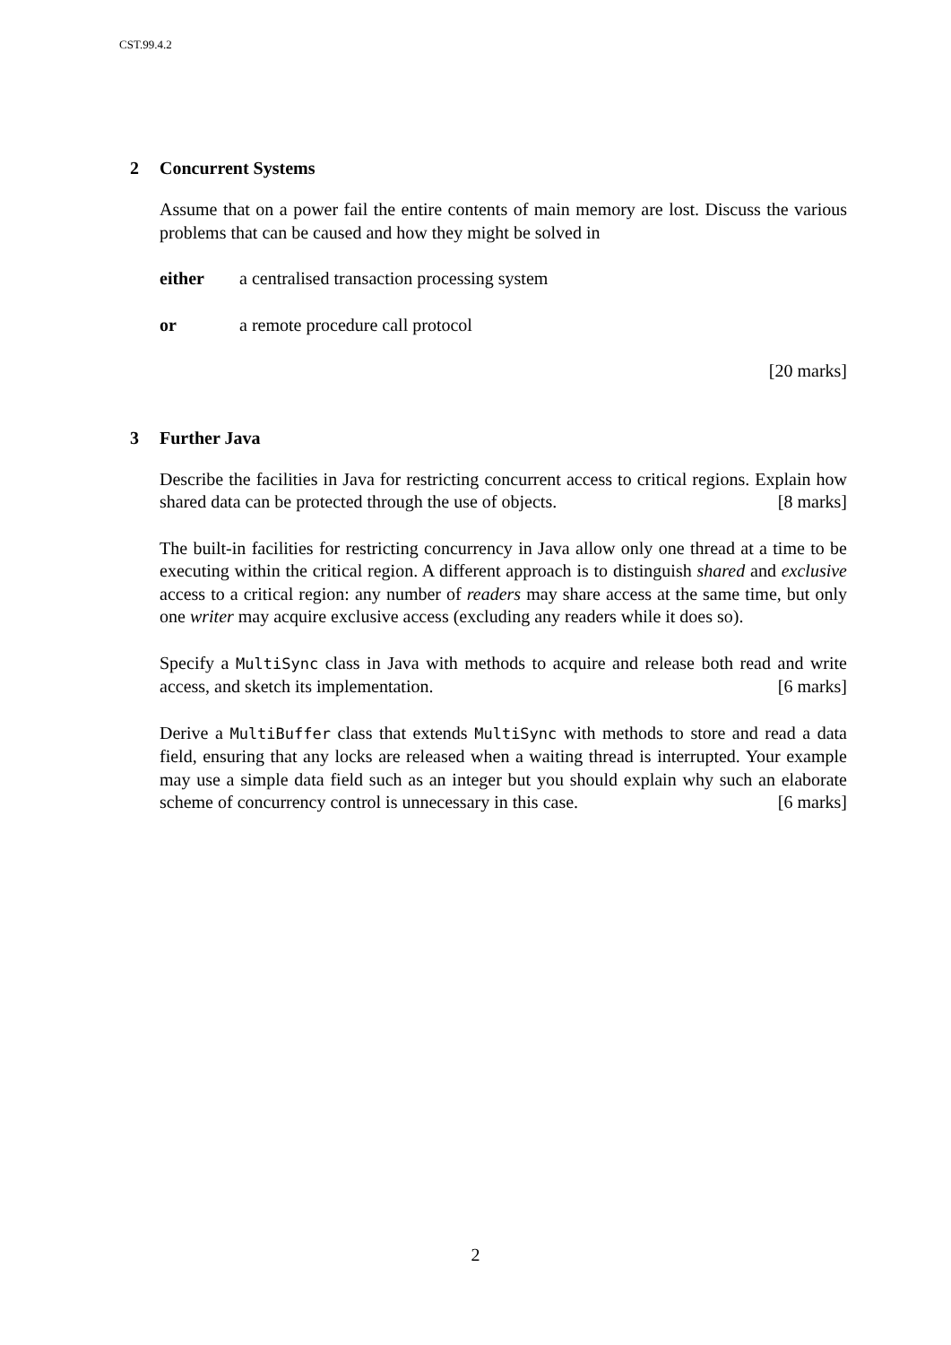CST.99.4.2
2 Concurrent Systems
Assume that on a power fail the entire contents of main memory are lost. Discuss the various problems that can be caused and how they might be solved in
either a centralised transaction processing system
or a remote procedure call protocol
[20 marks]
3 Further Java
Describe the facilities in Java for restricting concurrent access to critical regions. Explain how shared data can be protected through the use of objects. [8 marks]
The built-in facilities for restricting concurrency in Java allow only one thread at a time to be executing within the critical region. A different approach is to distinguish shared and exclusive access to a critical region: any number of readers may share access at the same time, but only one writer may acquire exclusive access (excluding any readers while it does so).
Specify a MultiSync class in Java with methods to acquire and release both read and write access, and sketch its implementation. [6 marks]
Derive a MultiBuffer class that extends MultiSync with methods to store and read a data field, ensuring that any locks are released when a waiting thread is interrupted. Your example may use a simple data field such as an integer but you should explain why such an elaborate scheme of concurrency control is unnecessary in this case. [6 marks]
2